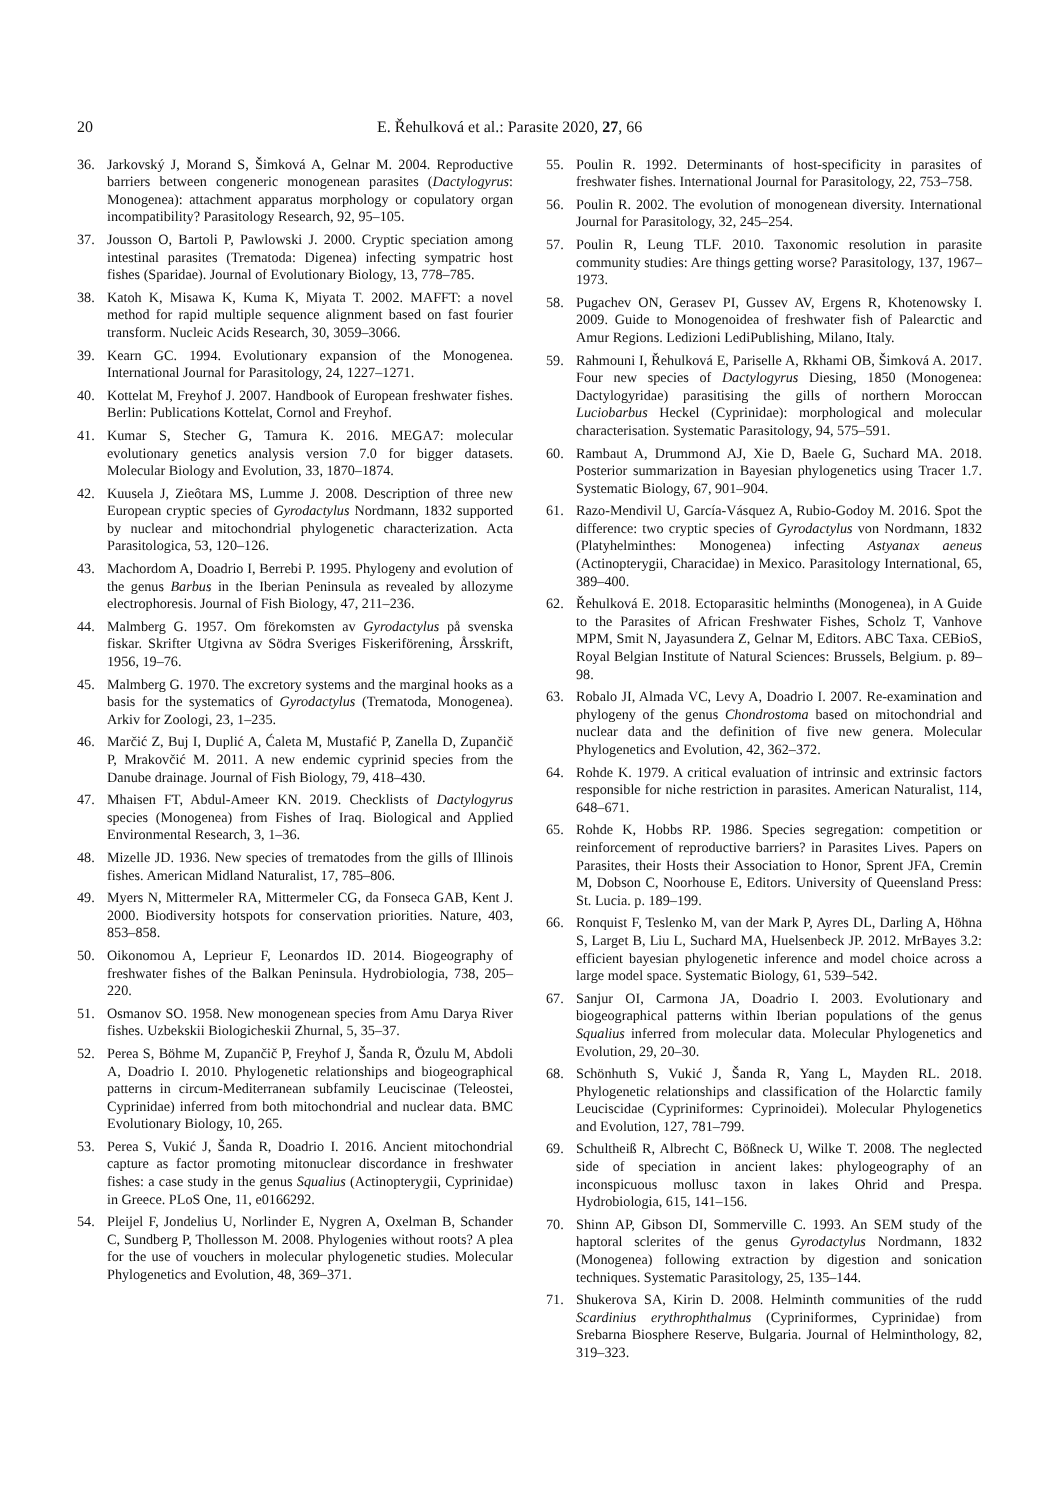20 E. Řehulková et al.: Parasite 2020, 27, 66
36. Jarkovský J, Morand S, Šimková A, Gelnar M. 2004. Reproductive barriers between congeneric monogenean parasites (Dactylogyrus: Monogenea): attachment apparatus morphology or copulatory organ incompatibility? Parasitology Research, 92, 95–105.
37. Jousson O, Bartoli P, Pawlowski J. 2000. Cryptic speciation among intestinal parasites (Trematoda: Digenea) infecting sympatric host fishes (Sparidae). Journal of Evolutionary Biology, 13, 778–785.
38. Katoh K, Misawa K, Kuma K, Miyata T. 2002. MAFFT: a novel method for rapid multiple sequence alignment based on fast fourier transform. Nucleic Acids Research, 30, 3059–3066.
39. Kearn GC. 1994. Evolutionary expansion of the Monogenea. International Journal for Parasitology, 24, 1227–1271.
40. Kottelat M, Freyhof J. 2007. Handbook of European freshwater fishes. Berlin: Publications Kottelat, Cornol and Freyhof.
41. Kumar S, Stecher G, Tamura K. 2016. MEGA7: molecular evolutionary genetics analysis version 7.0 for bigger datasets. Molecular Biology and Evolution, 33, 1870–1874.
42. Kuusela J, Zieôtara MS, Lumme J. 2008. Description of three new European cryptic species of Gyrodactylus Nordmann, 1832 supported by nuclear and mitochondrial phylogenetic characterization. Acta Parasitologica, 53, 120–126.
43. Machordom A, Doadrio I, Berrebi P. 1995. Phylogeny and evolution of the genus Barbus in the Iberian Peninsula as revealed by allozyme electrophoresis. Journal of Fish Biology, 47, 211–236.
44. Malmberg G. 1957. Om förekomsten av Gyrodactylus på svenska fiskar. Skrifter Utgivna av Södra Sveriges Fiskeriförening, Årsskrift, 1956, 19–76.
45. Malmberg G. 1970. The excretory systems and the marginal hooks as a basis for the systematics of Gyrodactylus (Trematoda, Monogenea). Arkiv for Zoologi, 23, 1–235.
46. Marčić Z, Buj I, Duplić A, Ćaleta M, Mustafić P, Zanella D, Zupančič P, Mrakovčić M. 2011. A new endemic cyprinid species from the Danube drainage. Journal of Fish Biology, 79, 418–430.
47. Mhaisen FT, Abdul-Ameer KN. 2019. Checklists of Dactylogyrus species (Monogenea) from Fishes of Iraq. Biological and Applied Environmental Research, 3, 1–36.
48. Mizelle JD. 1936. New species of trematodes from the gills of Illinois fishes. American Midland Naturalist, 17, 785–806.
49. Myers N, Mittermeler RA, Mittermeler CG, da Fonseca GAB, Kent J. 2000. Biodiversity hotspots for conservation priorities. Nature, 403, 853–858.
50. Oikonomou A, Leprieur F, Leonardos ID. 2014. Biogeography of freshwater fishes of the Balkan Peninsula. Hydrobiologia, 738, 205–220.
51. Osmanov SO. 1958. New monogenean species from Amu Darya River fishes. Uzbekskii Biologicheskii Zhurnal, 5, 35–37.
52. Perea S, Böhme M, Zupančič P, Freyhof J, Šanda R, Özulu M, Abdoli A, Doadrio I. 2010. Phylogenetic relationships and biogeographical patterns in circum-Mediterranean subfamily Leuciscinae (Teleostei, Cyprinidae) inferred from both mitochondrial and nuclear data. BMC Evolutionary Biology, 10, 265.
53. Perea S, Vukić J, Šanda R, Doadrio I. 2016. Ancient mitochondrial capture as factor promoting mitonuclear discordance in freshwater fishes: a case study in the genus Squalius (Actinopterygii, Cyprinidae) in Greece. PLoS One, 11, e0166292.
54. Pleijel F, Jondelius U, Norlinder E, Nygren A, Oxelman B, Schander C, Sundberg P, Thollesson M. 2008. Phylogenies without roots? A plea for the use of vouchers in molecular phylogenetic studies. Molecular Phylogenetics and Evolution, 48, 369–371.
55. Poulin R. 1992. Determinants of host-specificity in parasites of freshwater fishes. International Journal for Parasitology, 22, 753–758.
56. Poulin R. 2002. The evolution of monogenean diversity. International Journal for Parasitology, 32, 245–254.
57. Poulin R, Leung TLF. 2010. Taxonomic resolution in parasite community studies: Are things getting worse? Parasitology, 137, 1967–1973.
58. Pugachev ON, Gerasev PI, Gussev AV, Ergens R, Khotenowsky I. 2009. Guide to Monogenoidea of freshwater fish of Palearctic and Amur Regions. Ledizioni LediPublishing, Milano, Italy.
59. Rahmouni I, Řehulková E, Pariselle A, Rkhami OB, Šimková A. 2017. Four new species of Dactylogyrus Diesing, 1850 (Monogenea: Dactylogyridae) parasitising the gills of northern Moroccan Luciobarbus Heckel (Cyprinidae): morphological and molecular characterisation. Systematic Parasitology, 94, 575–591.
60. Rambaut A, Drummond AJ, Xie D, Baele G, Suchard MA. 2018. Posterior summarization in Bayesian phylogenetics using Tracer 1.7. Systematic Biology, 67, 901–904.
61. Razo-Mendivil U, García-Vásquez A, Rubio-Godoy M. 2016. Spot the difference: two cryptic species of Gyrodactylus von Nordmann, 1832 (Platyhelminthes: Monogenea) infecting Astyanax aeneus (Actinopterygii, Characidae) in Mexico. Parasitology International, 65, 389–400.
62. Řehulková E. 2018. Ectoparasitic helminths (Monogenea), in A Guide to the Parasites of African Freshwater Fishes, Scholz T, Vanhove MPM, Smit N, Jayasundera Z, Gelnar M, Editors. ABC Taxa. CEBioS, Royal Belgian Institute of Natural Sciences: Brussels, Belgium. p. 89–98.
63. Robalo JI, Almada VC, Levy A, Doadrio I. 2007. Re-examination and phylogeny of the genus Chondrostoma based on mitochondrial and nuclear data and the definition of five new genera. Molecular Phylogenetics and Evolution, 42, 362–372.
64. Rohde K. 1979. A critical evaluation of intrinsic and extrinsic factors responsible for niche restriction in parasites. American Naturalist, 114, 648–671.
65. Rohde K, Hobbs RP. 1986. Species segregation: competition or reinforcement of reproductive barriers? in Parasites Lives. Papers on Parasites, their Hosts their Association to Honor, Sprent JFA, Cremin M, Dobson C, Noorhouse E, Editors. University of Queensland Press: St. Lucia. p. 189–199.
66. Ronquist F, Teslenko M, van der Mark P, Ayres DL, Darling A, Höhna S, Larget B, Liu L, Suchard MA, Huelsenbeck JP. 2012. MrBayes 3.2: efficient bayesian phylogenetic inference and model choice across a large model space. Systematic Biology, 61, 539–542.
67. Sanjur OI, Carmona JA, Doadrio I. 2003. Evolutionary and biogeographical patterns within Iberian populations of the genus Squalius inferred from molecular data. Molecular Phylogenetics and Evolution, 29, 20–30.
68. Schönhuth S, Vukić J, Šanda R, Yang L, Mayden RL. 2018. Phylogenetic relationships and classification of the Holarctic family Leuciscidae (Cypriniformes: Cyprinoidei). Molecular Phylogenetics and Evolution, 127, 781–799.
69. Schultheiß R, Albrecht C, Bößneck U, Wilke T. 2008. The neglected side of speciation in ancient lakes: phylogeography of an inconspicuous mollusc taxon in lakes Ohrid and Prespa. Hydrobiologia, 615, 141–156.
70. Shinn AP, Gibson DI, Sommerville C. 1993. An SEM study of the haptoral sclerites of the genus Gyrodactylus Nordmann, 1832 (Monogenea) following extraction by digestion and sonication techniques. Systematic Parasitology, 25, 135–144.
71. Shukerova SA, Kirin D. 2008. Helminth communities of the rudd Scardinius erythrophthalmus (Cypriniformes, Cyprinidae) from Srebarna Biosphere Reserve, Bulgaria. Journal of Helminthology, 82, 319–323.